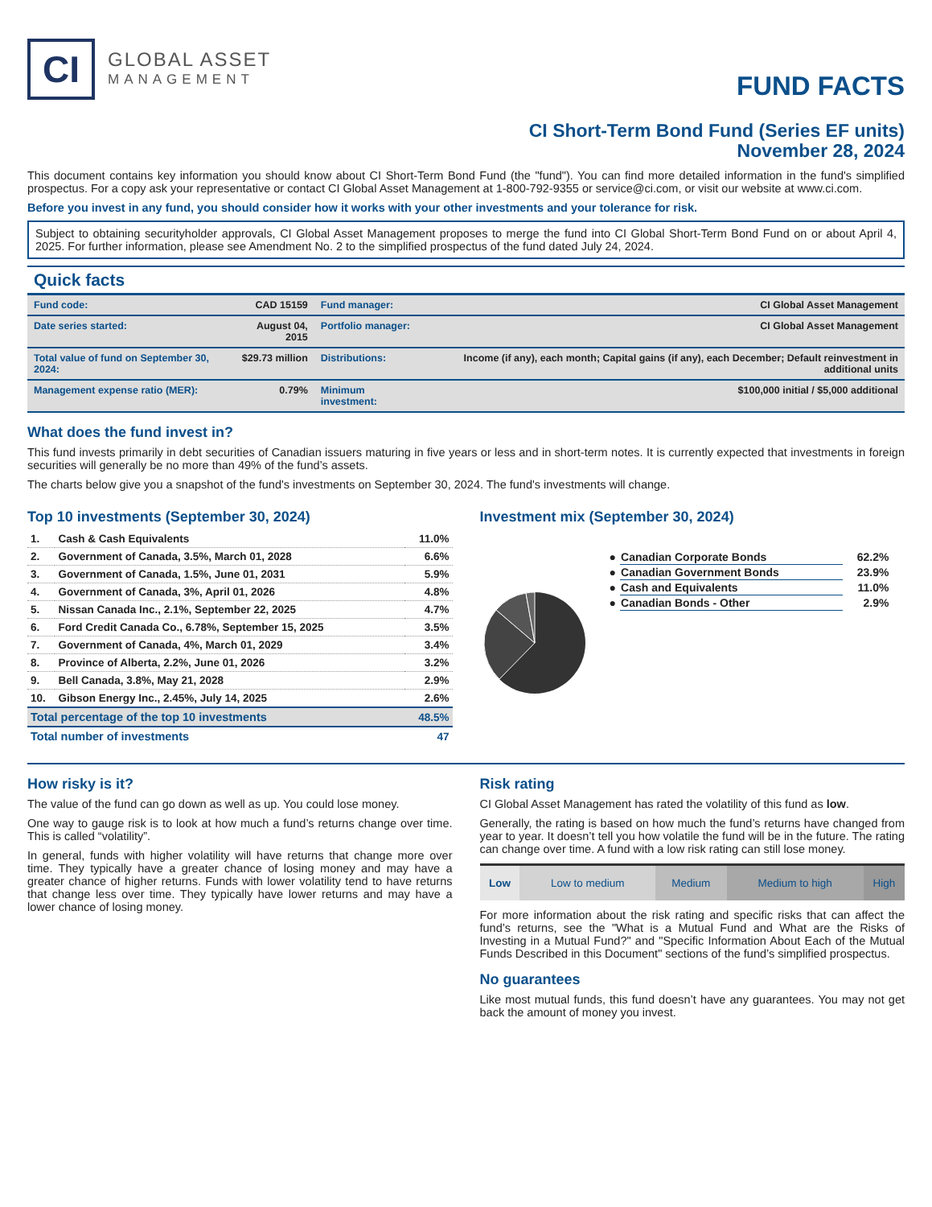CI
GLOBAL ASSET
MANAGEMENT
FUND FACTS
CI Short-Term Bond Fund (Series EF units)
November 28, 2024
This document contains key information you should know about CI Short-Term Bond Fund (the "fund"). You can find more detailed information in the fund's simplified prospectus. For a copy ask your representative or contact CI Global Asset Management at 1-800-792-9355 or service@ci.com, or visit our website at www.ci.com.
Before you invest in any fund, you should consider how it works with your other investments and your tolerance for risk.
Subject to obtaining securityholder approvals, CI Global Asset Management proposes to merge the fund into CI Global Short-Term Bond Fund on or about April 4, 2025. For further information, please see Amendment No. 2 to the simplified prospectus of the fund dated July 24, 2024.
Quick facts
| Fund code: | CAD 15159 | Fund manager: | CI Global Asset Management |
| Date series started: | August 04, 2015 | Portfolio manager: | CI Global Asset Management |
| Total value of fund on September 30, 2024: | $29.73 million | Distributions: | Income (if any), each month; Capital gains (if any), each December; Default reinvestment in additional units |
| Management expense ratio (MER): | 0.79% | Minimum investment: | $100,000 initial / $5,000 additional |
What does the fund invest in?
This fund invests primarily in debt securities of Canadian issuers maturing in five years or less and in short-term notes. It is currently expected that investments in foreign securities will generally be no more than 49% of the fund’s assets.
The charts below give you a snapshot of the fund's investments on September 30, 2024. The fund's investments will change.
Top 10 investments (September 30, 2024)
| 1. | Cash & Cash Equivalents | 11.0% |
| 2. | Government of Canada, 3.5%, March 01, 2028 | 6.6% |
| 3. | Government of Canada, 1.5%, June 01, 2031 | 5.9% |
| 4. | Government of Canada, 3%, April 01, 2026 | 4.8% |
| 5. | Nissan Canada Inc., 2.1%, September 22, 2025 | 4.7% |
| 6. | Ford Credit Canada Co., 6.78%, September 15, 2025 | 3.5% |
| 7. | Government of Canada, 4%, March 01, 2029 | 3.4% |
| 8. | Province of Alberta, 2.2%, June 01, 2026 | 3.2% |
| 9. | Bell Canada, 3.8%, May 21, 2028 | 2.9% |
| 10. | Gibson Energy Inc., 2.45%, July 14, 2025 | 2.6% |
| Total percentage of the top 10 investments | | 48.5% |
| Total number of investments | | 47 |
Investment mix (September 30, 2024)
| ● | Canadian Corporate Bonds | 62.2% |
| ● | Canadian Government Bonds | 23.9% |
| ● | Cash and Equivalents | 11.0% |
| ● | Canadian Bonds - Other | 2.9% |
How risky is it?
The value of the fund can go down as well as up. You could lose money.
One way to gauge risk is to look at how much a fund’s returns change over time. This is called “volatility”.
In general, funds with higher volatility will have returns that change more over time. They typically have a greater chance of losing money and may have a greater chance of higher returns. Funds with lower volatility tend to have returns that change less over time. They typically have lower returns and may have a lower chance of losing money.
Risk rating
CI Global Asset Management has rated the volatility of this fund as low.
Generally, the rating is based on how much the fund’s returns have changed from year to year. It doesn’t tell you how volatile the fund will be in the future. The rating can change over time. A fund with a low risk rating can still lose money.
| Low | Low to medium | Medium | Medium to high | High |
For more information about the risk rating and specific risks that can affect the fund’s returns, see the "What is a Mutual Fund and What are the Risks of Investing in a Mutual Fund?" and "Specific Information About Each of the Mutual Funds Described in this Document" sections of the fund’s simplified prospectus.
No guarantees
Like most mutual funds, this fund doesn’t have any guarantees. You may not get back the amount of money you invest.